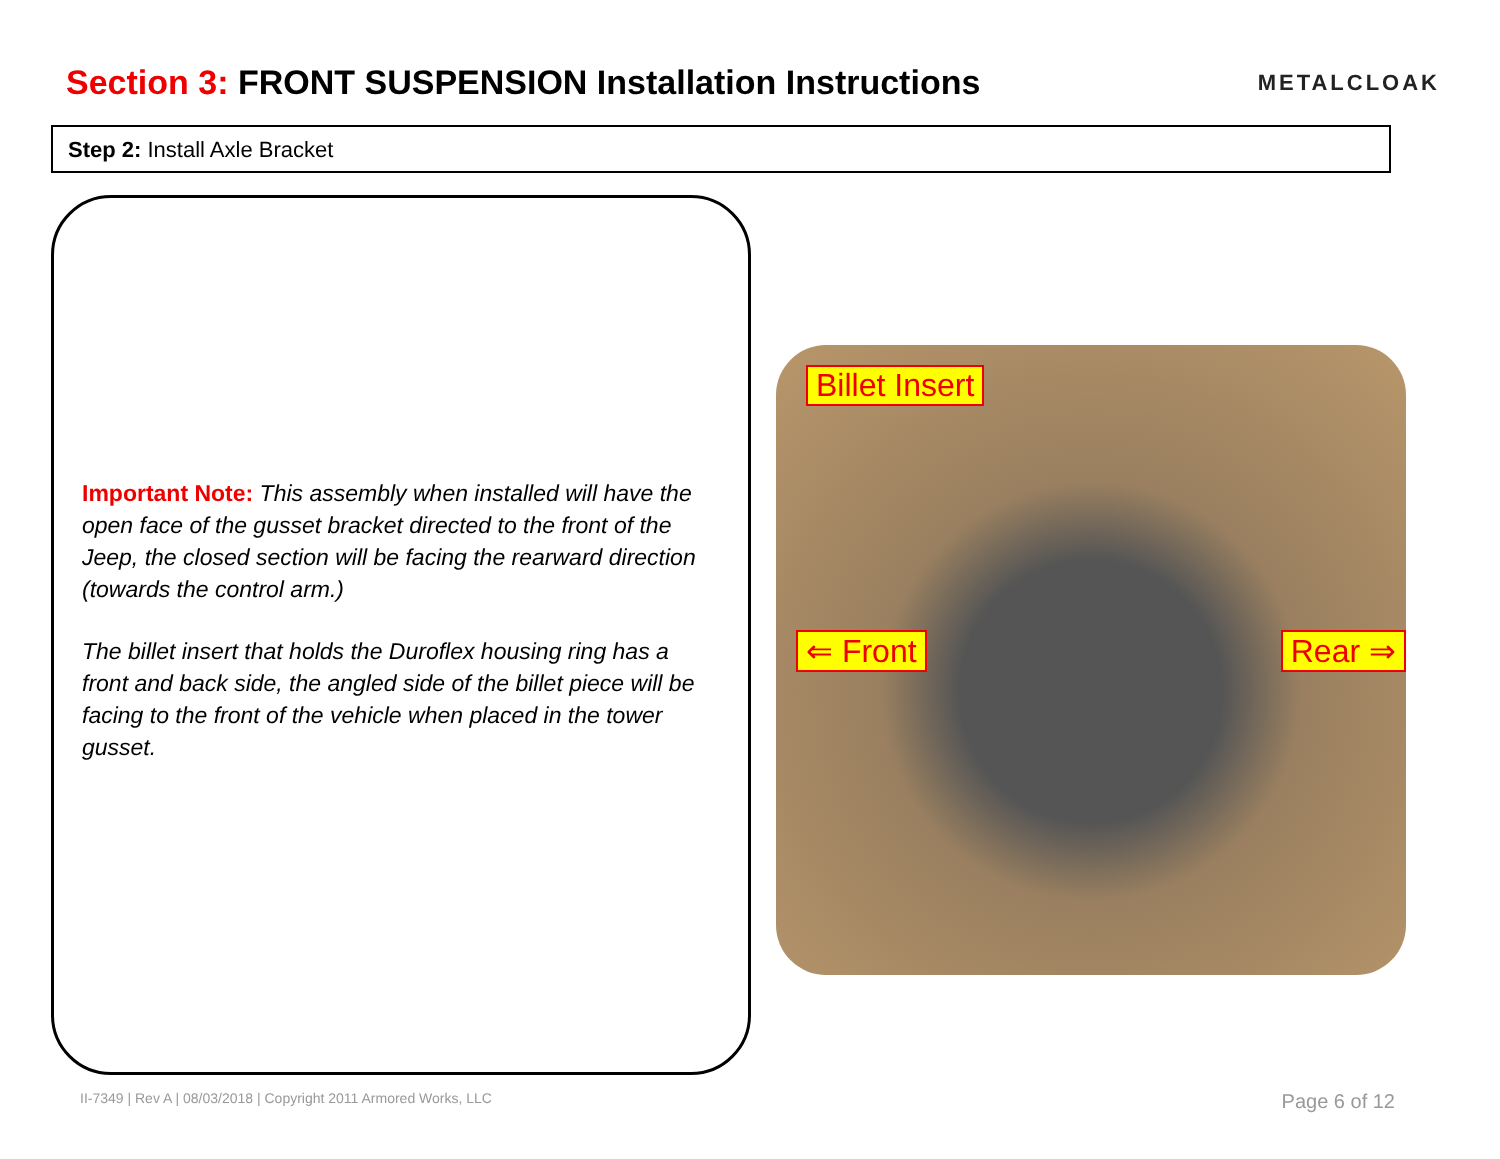Section 3: FRONT SUSPENSION Installation Instructions
METALCLOAK
Step 2: Install Axle Bracket
Important Note: This assembly when installed will have the open face of the gusset bracket directed to the front of the Jeep, the closed section will be facing the rearward direction (towards the control arm.)
The billet insert that holds the Duroflex housing ring has a front and back side, the angled side of the billet piece will be facing to the front of the vehicle when placed in the tower gusset.
Billet Insert
⇐ Front Rear ⇒
II-7349 | Rev A | 08/03/2018 | Copyright 2011 Armored Works, LLC Page 6 of 12